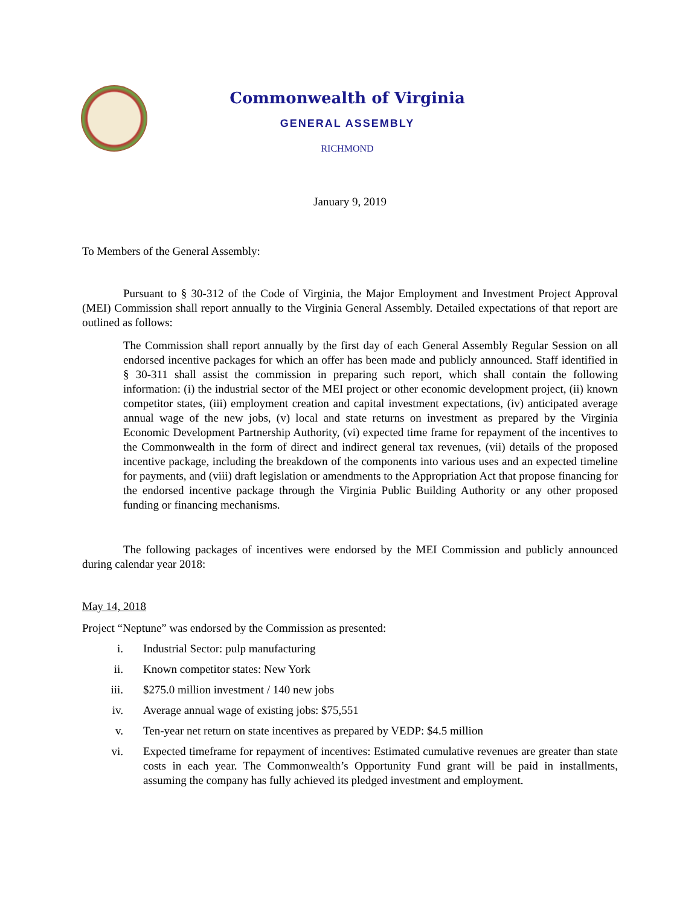Commonwealth of Virginia
GENERAL ASSEMBLY
RICHMOND
January 9, 2019
To Members of the General Assembly:
Pursuant to § 30-312 of the Code of Virginia, the Major Employment and Investment Project Approval (MEI) Commission shall report annually to the Virginia General Assembly. Detailed expectations of that report are outlined as follows:
The Commission shall report annually by the first day of each General Assembly Regular Session on all endorsed incentive packages for which an offer has been made and publicly announced. Staff identified in § 30-311 shall assist the commission in preparing such report, which shall contain the following information: (i) the industrial sector of the MEI project or other economic development project, (ii) known competitor states, (iii) employment creation and capital investment expectations, (iv) anticipated average annual wage of the new jobs, (v) local and state returns on investment as prepared by the Virginia Economic Development Partnership Authority, (vi) expected time frame for repayment of the incentives to the Commonwealth in the form of direct and indirect general tax revenues, (vii) details of the proposed incentive package, including the breakdown of the components into various uses and an expected timeline for payments, and (viii) draft legislation or amendments to the Appropriation Act that propose financing for the endorsed incentive package through the Virginia Public Building Authority or any other proposed funding or financing mechanisms.
The following packages of incentives were endorsed by the MEI Commission and publicly announced during calendar year 2018:
May 14, 2018
Project “Neptune” was endorsed by the Commission as presented:
i. Industrial Sector: pulp manufacturing
ii. Known competitor states: New York
iii. $275.0 million investment / 140 new jobs
iv. Average annual wage of existing jobs: $75,551
v. Ten-year net return on state incentives as prepared by VEDP: $4.5 million
vi. Expected timeframe for repayment of incentives: Estimated cumulative revenues are greater than state costs in each year. The Commonwealth’s Opportunity Fund grant will be paid in installments, assuming the company has fully achieved its pledged investment and employment.